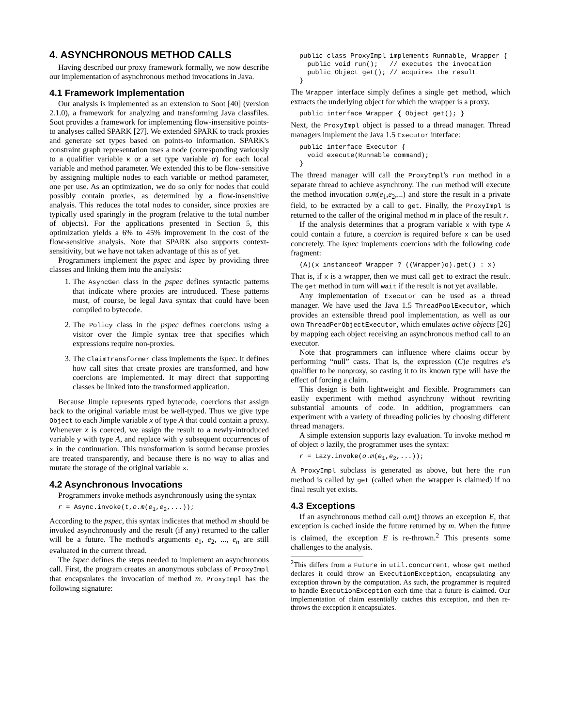4. ASYNCHRONOUS METHOD CALLS
Having described our proxy framework formally, we now describe our implementation of asynchronous method invocations in Java.
4.1 Framework Implementation
Our analysis is implemented as an extension to Soot [40] (version 2.1.0), a framework for analyzing and transforming Java classfiles. Soot provides a framework for implementing flow-insensitive points-to analyses called SPARK [27]. We extended SPARK to track proxies and generate set types based on points-to information. SPARK's constraint graph representation uses a node (corresponding variously to a qualifier variable κ or a set type variable α) for each local variable and method parameter. We extended this to be flow-sensitive by assigning multiple nodes to each variable or method parameter, one per use. As an optimization, we do so only for nodes that could possibly contain proxies, as determined by a flow-insensitive analysis. This reduces the total nodes to consider, since proxies are typically used sparingly in the program (relative to the total number of objects). For the applications presented in Section 5, this optimization yields a 6% to 45% improvement in the cost of the flow-sensitive analysis. Note that SPARK also supports context-sensitivity, but we have not taken advantage of this as of yet.
Programmers implement the pspec and ispec by providing three classes and linking them into the analysis:
1. The AsyncGen class in the pspec defines syntactic patterns that indicate where proxies are introduced. These patterns must, of course, be legal Java syntax that could have been compiled to bytecode.
2. The Policy class in the pspec defines coercions using a visitor over the Jimple syntax tree that specifies which expressions require non-proxies.
3. The ClaimTransformer class implements the ispec. It defines how call sites that create proxies are transformed, and how coercions are implemented. It may direct that supporting classes be linked into the transformed application.
Because Jimple represents typed bytecode, coercions that assign back to the original variable must be well-typed. Thus we give type Object to each Jimple variable x of type A that could contain a proxy. Whenever x is coerced, we assign the result to a newly-introduced variable y with type A, and replace with y subsequent occurrences of x in the continuation. This transformation is sound because proxies are treated transparently, and because there is no way to alias and mutate the storage of the original variable x.
4.2 Asynchronous Invocations
Programmers invoke methods asynchronously using the syntax
r = Async.invoke(t,o.m(e1,e2,...));
According to the pspec, this syntax indicates that method m should be invoked asynchronously and the result (if any) returned to the caller will be a future. The method's arguments e<sub>1</sub>, e<sub>2</sub>, ..., e<sub>n</sub> are still evaluated in the current thread.
The ispec defines the steps needed to implement an asynchronous call. First, the program creates an anonymous subclass of ProxyImpl that encapsulates the invocation of method m. ProxyImpl has the following signature:
public class ProxyImpl implements Runnable, Wrapper {
  public void run();   // executes the invocation
  public Object get(); // acquires the result
}
The Wrapper interface simply defines a single get method, which extracts the underlying object for which the wrapper is a proxy.
public interface Wrapper { Object get(); }
Next, the ProxyImpl object is passed to a thread manager. Thread managers implement the Java 1.5 Executor interface:
public interface Executor {
  void execute(Runnable command);
}
The thread manager will call the ProxyImpl's run method in a separate thread to achieve asynchrony. The run method will execute the method invocation o.m(e<sub>1</sub>,e<sub>2</sub>,...) and store the result in a private field, to be extracted by a call to get. Finally, the ProxyImpl is returned to the caller of the original method m in place of the result r.
If the analysis determines that a program variable x with type A could contain a future, a coercion is required before x can be used concretely. The ispec implements coercions with the following code fragment:
(A)(x instanceof Wrapper ? ((Wrapper)o).get() : x)
That is, if x is a wrapper, then we must call get to extract the result. The get method in turn will wait if the result is not yet available.
Any implementation of Executor can be used as a thread manager. We have used the Java 1.5 ThreadPoolExecutor, which provides an extensible thread pool implementation, as well as our own ThreadPerObjectExecutor, which emulates active objects [26] by mapping each object receiving an asynchronous method call to an executor.
Note that programmers can influence where claims occur by performing “null” casts. That is, the expression (C)e requires e's qualifier to be nonproxy, so casting it to its known type will have the effect of forcing a claim.
This design is both lightweight and flexible. Programmers can easily experiment with method asynchrony without rewriting substantial amounts of code. In addition, programmers can experiment with a variety of threading policies by choosing different thread managers.
A simple extension supports lazy evaluation. To invoke method m of object o lazily, the programmer uses the syntax:
r = Lazy.invoke(o.m(e1,e2,...));
A ProxyImpl subclass is generated as above, but here the run method is called by get (called when the wrapper is claimed) if no final result yet exists.
4.3 Exceptions
If an asynchronous method call o.m() throws an exception E, that exception is cached inside the future returned by m. When the future is claimed, the exception E is re-thrown.<sup>2</sup> This presents some challenges to the analysis.
<sup>2</sup> This differs from a Future in util.concurrent, whose get method declares it could throw an ExecutionException, encapsulating any exception thrown by the computation. As such, the programmer is required to handle ExecutionException each time that a future is claimed. Our implementation of claim essentially catches this exception, and then re-throws the exception it encapsulates.